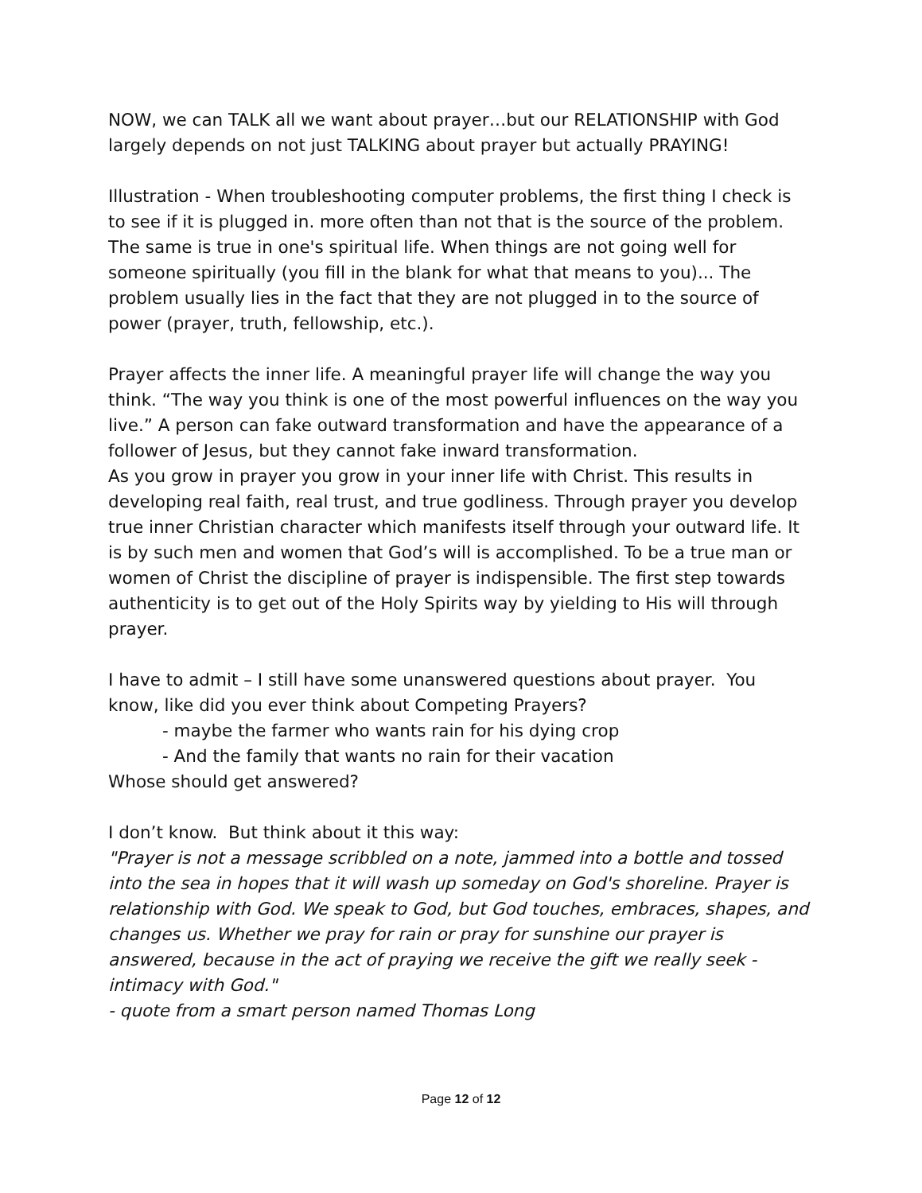NOW, we can TALK all we want about prayer…but our RELATIONSHIP with God largely depends on not just TALKING about prayer but actually PRAYING!
Illustration - When troubleshooting computer problems, the first thing I check is to see if it is plugged in. more often than not that is the source of the problem. The same is true in one's spiritual life. When things are not going well for someone spiritually (you fill in the blank for what that means to you)... The problem usually lies in the fact that they are not plugged in to the source of power (prayer, truth, fellowship, etc.).
Prayer affects the inner life. A meaningful prayer life will change the way you think. “The way you think is one of the most powerful influences on the way you live.” A person can fake outward transformation and have the appearance of a follower of Jesus, but they cannot fake inward transformation.
As you grow in prayer you grow in your inner life with Christ. This results in developing real faith, real trust, and true godliness. Through prayer you develop true inner Christian character which manifests itself through your outward life. It is by such men and women that God’s will is accomplished. To be a true man or women of Christ the discipline of prayer is indispensible. The first step towards authenticity is to get out of the Holy Spirits way by yielding to His will through prayer.
I have to admit – I still have some unanswered questions about prayer. You know, like did you ever think about Competing Prayers?
- maybe the farmer who wants rain for his dying crop
- And the family that wants no rain for their vacation
Whose should get answered?
I don’t know. But think about it this way:
"Prayer is not a message scribbled on a note, jammed into a bottle and tossed into the sea in hopes that it will wash up someday on God's shoreline. Prayer is relationship with God. We speak to God, but God touches, embraces, shapes, and changes us. Whether we pray for rain or pray for sunshine our prayer is answered, because in the act of praying we receive the gift we really seek - intimacy with God."
- quote from a smart person named Thomas Long
Page 12 of 12